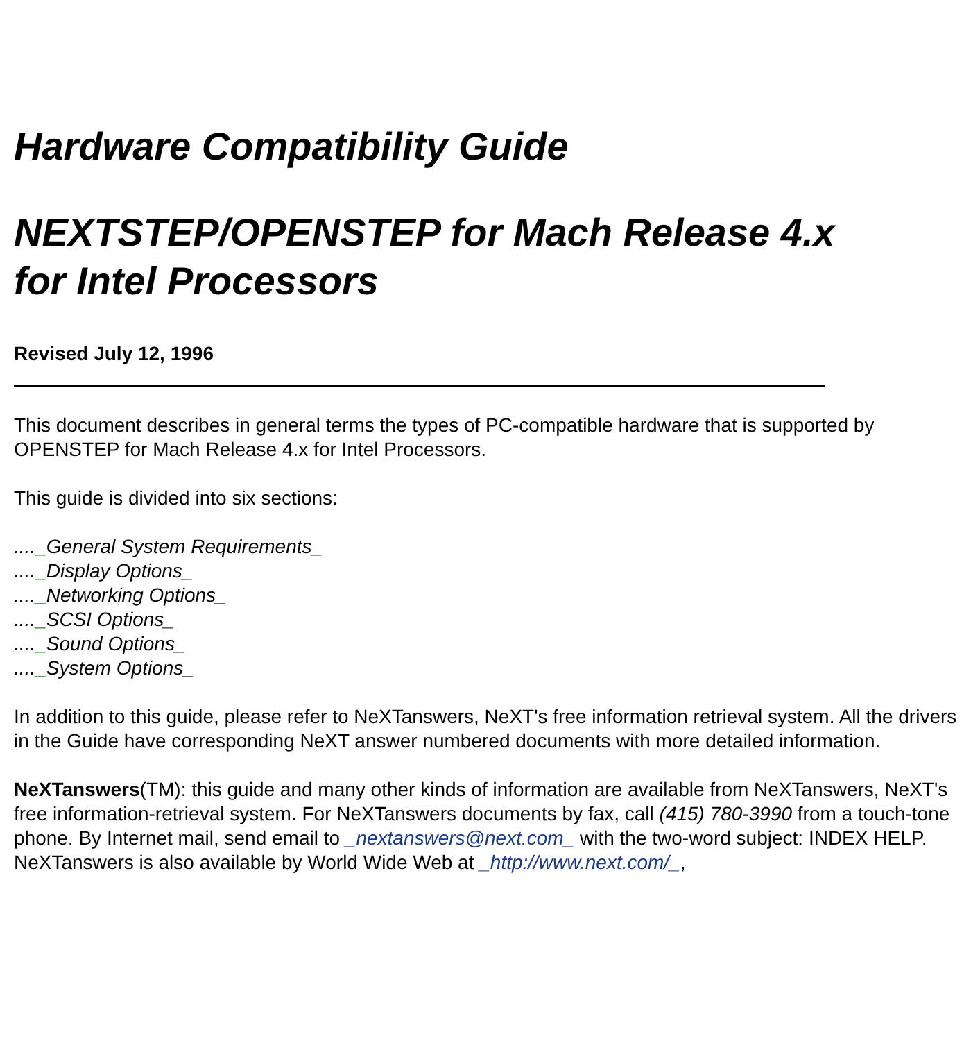Hardware Compatibility Guide
NEXTSTEP/OPENSTEP for Mach Release 4.x
for Intel Processors
Revised July 12, 1996
This document describes in general terms the types of PC-compatible hardware that is supported by OPENSTEP for Mach Release 4.x for Intel Processors.
This guide is divided into six sections:
...._General System Requirements_
...._Display Options_
...._Networking Options_
...._SCSI Options_
...._Sound Options_
...._System Options_
In addition to this guide, please refer to NeXTanswers, NeXT's free information retrieval system. All the drivers in the Guide have corresponding NeXT answer numbered documents with more detailed information.
NeXTanswers(TM): this guide and many other kinds of information are available from NeXTanswers, NeXT's free information-retrieval system. For NeXTanswers documents by fax, call (415) 780-3990 from a touch-tone phone. By Internet mail, send email to _nextanswers@next.com_ with the two-word subject: INDEX HELP. NeXTanswers is also available by World Wide Web at _http://www.next.com/_,